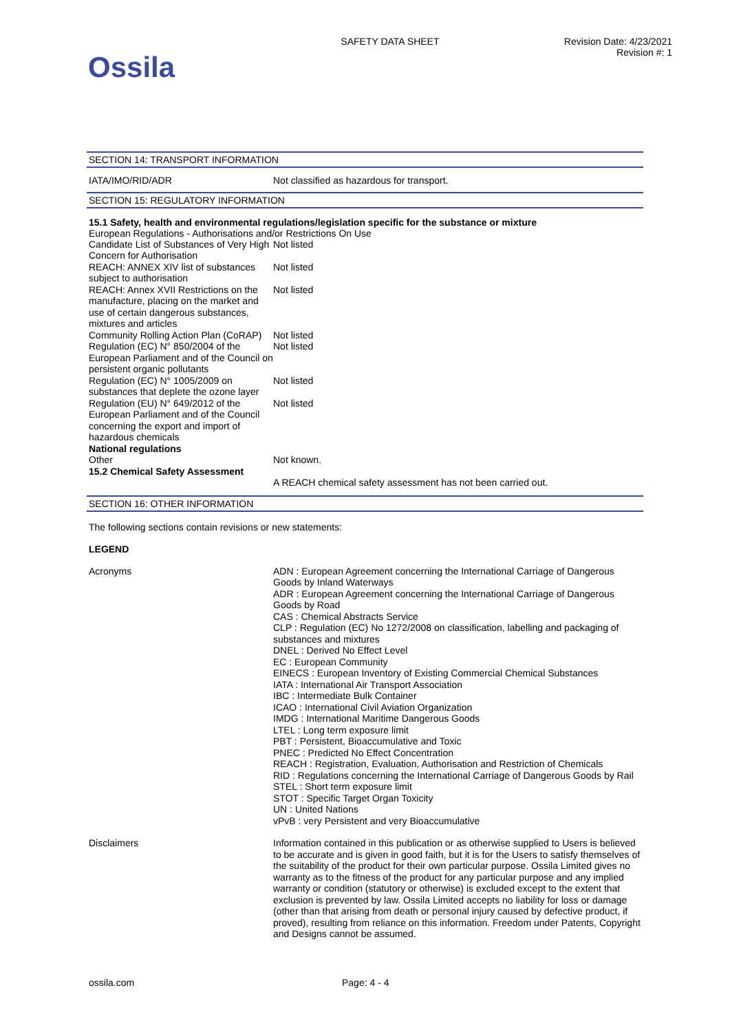Ossila
SAFETY DATA SHEET Revision Date: 4/23/2021
Revision #: 1
SECTION 14: TRANSPORT INFORMATION
| IATA/IMO/RID/ADR | Not classified as hazardous for transport. |
SECTION 15: REGULATORY INFORMATION
15.1 Safety, health and environmental regulations/legislation specific for the substance or mixture
European Regulations - Authorisations and/or Restrictions On Use
| Candidate List of Substances of Very High Concern for Authorisation | Not listed |
| REACH: ANNEX XIV list of substances subject to authorisation | Not listed |
| REACH: Annex XVII Restrictions on the manufacture, placing on the market and use of certain dangerous substances, mixtures and articles | Not listed |
| Community Rolling Action Plan (CoRAP) | Not listed |
| Regulation (EC) N° 850/2004 of the European Parliament and of the Council on persistent organic pollutants | Not listed |
| Regulation (EC) N° 1005/2009 on substances that deplete the ozone layer | Not listed |
| Regulation (EU) N° 649/2012 of the European Parliament and of the Council concerning the export and import of hazardous chemicals | Not listed |
| National regulations | |
| Other | Not known. |
| 15.2 Chemical Safety Assessment | |
| | A REACH chemical safety assessment has not been carried out. |
SECTION 16: OTHER INFORMATION
The following sections contain revisions or new statements:
LEGEND
| Acronyms | ADN : European Agreement concerning the International Carriage of Dangerous Goods by Inland Waterways ADR : European Agreement concerning the International Carriage of Dangerous Goods by Road CAS : Chemical Abstracts Service CLP : Regulation (EC) No 1272/2008 on classification, labelling and packaging of substances and mixtures DNEL : Derived No Effect Level EC : European Community EINECS : European Inventory of Existing Commercial Chemical Substances IATA : International Air Transport Association IBC : Intermediate Bulk Container ICAO : International Civil Aviation Organization IMDG : International Maritime Dangerous Goods LTEL : Long term exposure limit PBT : Persistent, Bioaccumulative and Toxic PNEC : Predicted No Effect Concentration REACH : Registration, Evaluation, Authorisation and Restriction of Chemicals RID : Regulations concerning the International Carriage of Dangerous Goods by Rail STEL : Short term exposure limit STOT : Specific Target Organ Toxicity UN : United Nations vPvB : very Persistent and very Bioaccumulative |
| Disclaimers | Information contained in this publication or as otherwise supplied to Users is believed to be accurate and is given in good faith, but it is for the Users to satisfy themselves of the suitability of the product for their own particular purpose. Ossila Limited gives no warranty as to the fitness of the product for any particular purpose and any implied warranty or condition (statutory or otherwise) is excluded except to the extent that exclusion is prevented by law. Ossila Limited accepts no liability for loss or damage (other than that arising from death or personal injury caused by defective product, if proved), resulting from reliance on this information. Freedom under Patents, Copyright and Designs cannot be assumed. |
ossila.com Page: 4 - 4